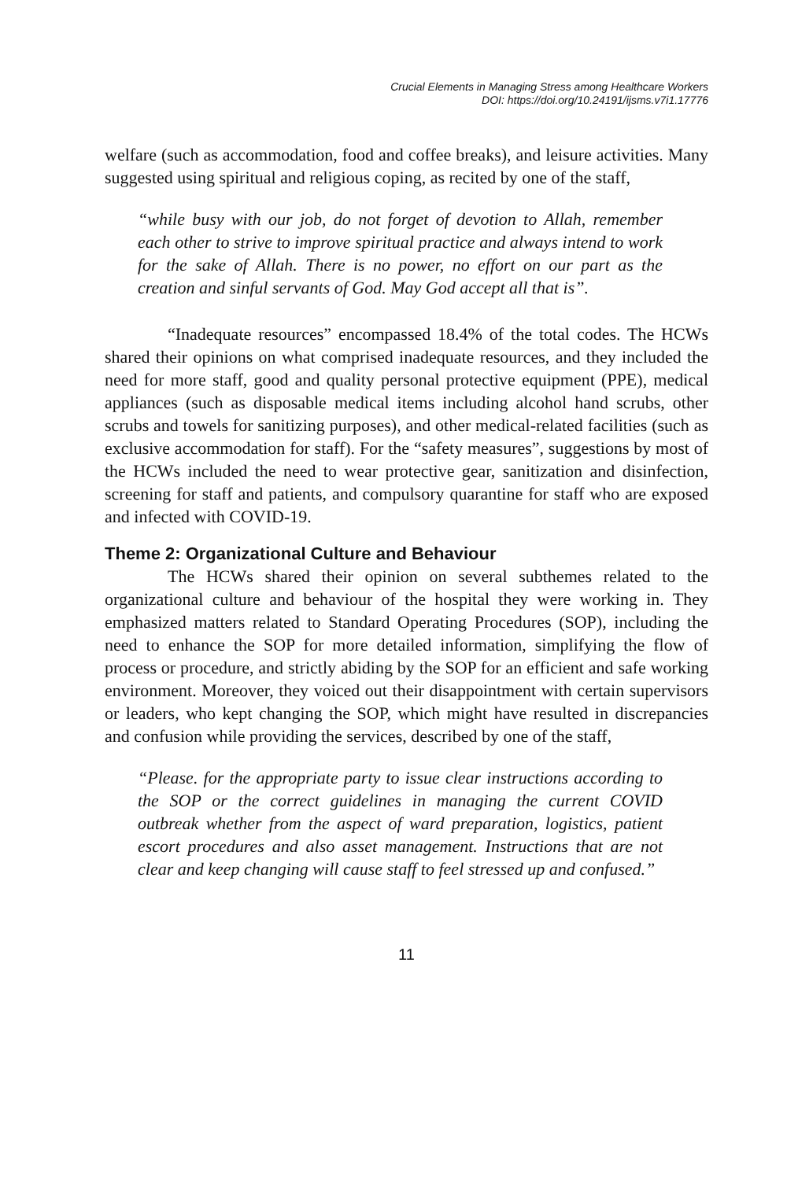Crucial Elements in Managing Stress among Healthcare Workers
DOI: https://doi.org/10.24191/ijsms.v7i1.17776
welfare (such as accommodation, food and coffee breaks), and leisure activities. Many suggested using spiritual and religious coping, as recited by one of the staff,
“while busy with our job, do not forget of devotion to Allah, remember each other to strive to improve spiritual practice and always intend to work for the sake of Allah. There is no power, no effort on our part as the creation and sinful servants of God. May God accept all that is”.
“Inadequate resources” encompassed 18.4% of the total codes. The HCWs shared their opinions on what comprised inadequate resources, and they included the need for more staff, good and quality personal protective equipment (PPE), medical appliances (such as disposable medical items including alcohol hand scrubs, other scrubs and towels for sanitizing purposes), and other medical-related facilities (such as exclusive accommodation for staff). For the “safety measures”, suggestions by most of the HCWs included the need to wear protective gear, sanitization and disinfection, screening for staff and patients, and compulsory quarantine for staff who are exposed and infected with COVID-19.
Theme 2: Organizational Culture and Behaviour
The HCWs shared their opinion on several subthemes related to the organizational culture and behaviour of the hospital they were working in. They emphasized matters related to Standard Operating Procedures (SOP), including the need to enhance the SOP for more detailed information, simplifying the flow of process or procedure, and strictly abiding by the SOP for an efficient and safe working environment. Moreover, they voiced out their disappointment with certain supervisors or leaders, who kept changing the SOP, which might have resulted in discrepancies and confusion while providing the services, described by one of the staff,
“Please. for the appropriate party to issue clear instructions according to the SOP or the correct guidelines in managing the current COVID outbreak whether from the aspect of ward preparation, logistics, patient escort procedures and also asset management. Instructions that are not clear and keep changing will cause staff to feel stressed up and confused.”
11